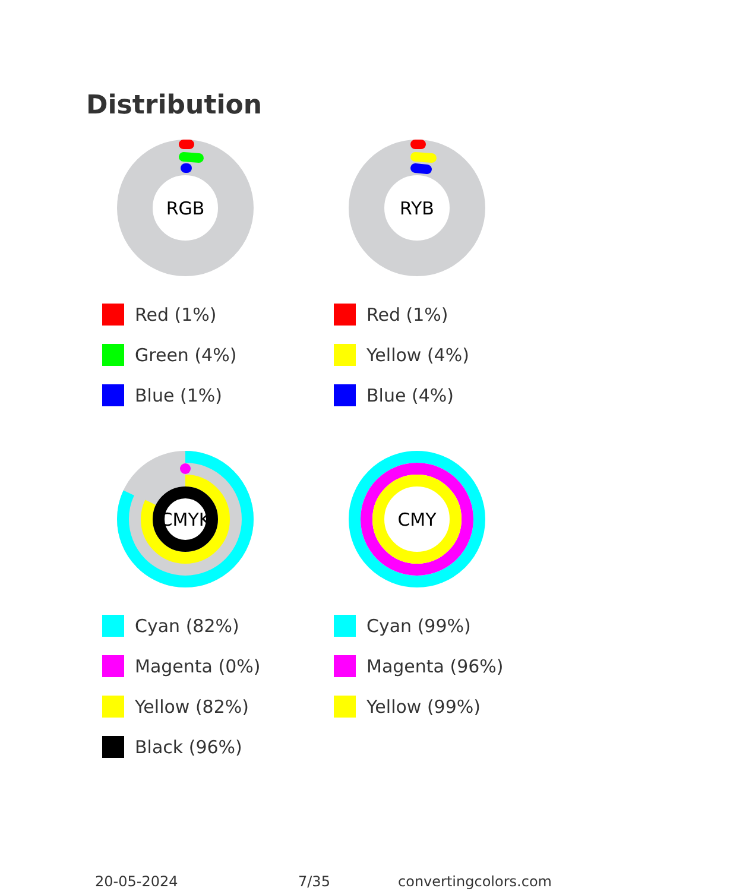Distribution
RGB
Red (1%)
Green (4%)
Blue (1%)
RYB
Red (1%)
Yellow (4%)
Blue (4%)
CMYK
Cyan (82%)
Magenta (0%)
Yellow (82%)
Black (96%)
CMY
Cyan (99%)
Magenta (96%)
Yellow (99%)
20-05-2024 7/35 convertingcolors.com